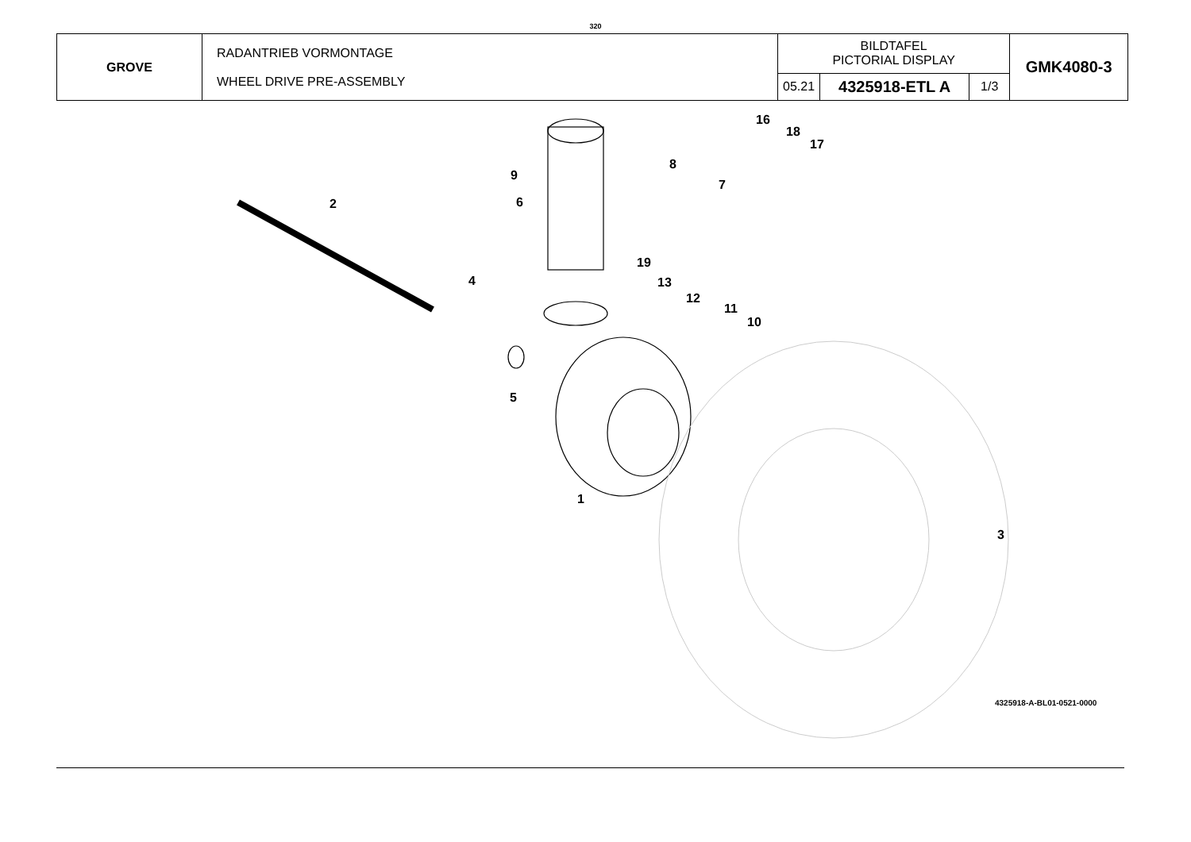320
| GROVE | RADANTRIEB VORMONTAGE WHEEL DRIVE PRE-ASSEMBLY | BILDTAFEL PICTORIAL DISPLAY | | | GMK4080-3 |
| | | 05.21 | 4325918-ETL A | 1/3 | |
2
9
6
8
7
16
18
17
19
4 13
12
11
10
5
1
3
4325918-A-BL01-0521-0000